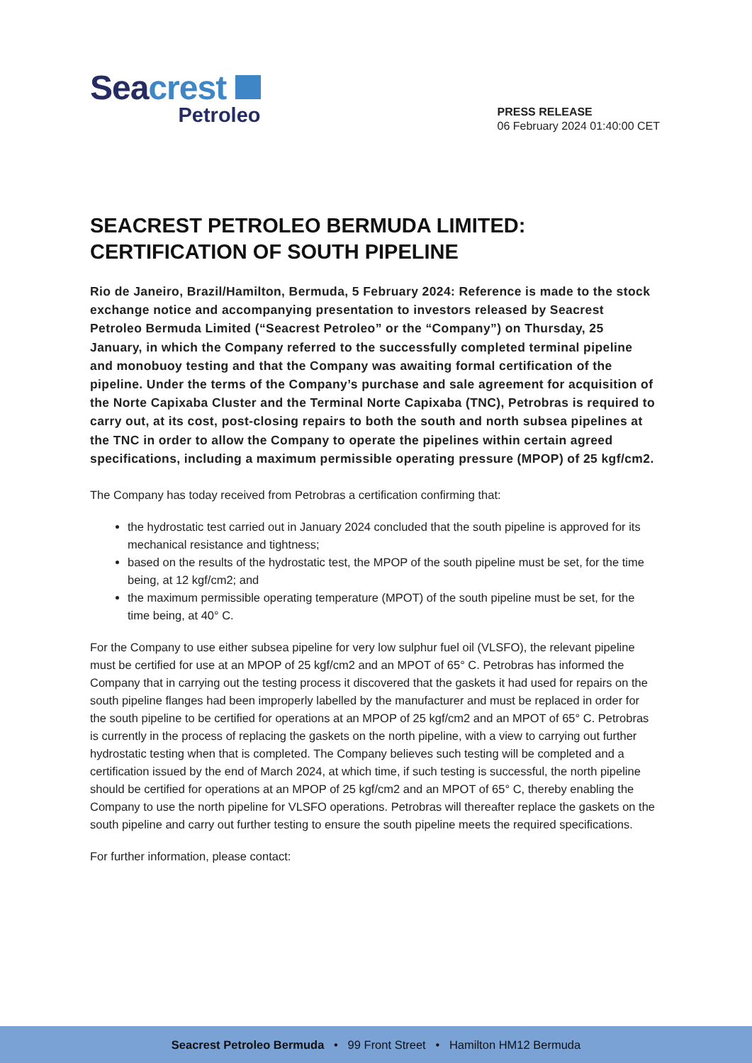Seacrest
Petroleo
PRESS RELEASE
06 February 2024 01:40:00 CET
SEACREST PETROLEO BERMUDA LIMITED: CERTIFICATION OF SOUTH PIPELINE
Rio de Janeiro, Brazil/Hamilton, Bermuda, 5 February 2024: Reference is made to the stock exchange notice and accompanying presentation to investors released by Seacrest Petroleo Bermuda Limited (“Seacrest Petroleo” or the “Company”) on Thursday, 25 January, in which the Company referred to the successfully completed terminal pipeline and monobuoy testing and that the Company was awaiting formal certification of the pipeline. Under the terms of the Company’s purchase and sale agreement for acquisition of the Norte Capixaba Cluster and the Terminal Norte Capixaba (TNC), Petrobras is required to carry out, at its cost, post-closing repairs to both the south and north subsea pipelines at the TNC in order to allow the Company to operate the pipelines within certain agreed specifications, including a maximum permissible operating pressure (MPOP) of 25 kgf/cm2.
The Company has today received from Petrobras a certification confirming that:
the hydrostatic test carried out in January 2024 concluded that the south pipeline is approved for its mechanical resistance and tightness;
based on the results of the hydrostatic test, the MPOP of the south pipeline must be set, for the time being, at 12 kgf/cm2; and
the maximum permissible operating temperature (MPOT) of the south pipeline must be set, for the time being, at 40° C.
For the Company to use either subsea pipeline for very low sulphur fuel oil (VLSFO), the relevant pipeline must be certified for use at an MPOP of 25 kgf/cm2 and an MPOT of 65° C. Petrobras has informed the Company that in carrying out the testing process it discovered that the gaskets it had used for repairs on the south pipeline flanges had been improperly labelled by the manufacturer and must be replaced in order for the south pipeline to be certified for operations at an MPOP of 25 kgf/cm2 and an MPOT of 65° C. Petrobras is currently in the process of replacing the gaskets on the north pipeline, with a view to carrying out further hydrostatic testing when that is completed. The Company believes such testing will be completed and a certification issued by the end of March 2024, at which time, if such testing is successful, the north pipeline should be certified for operations at an MPOP of 25 kgf/cm2 and an MPOT of 65° C, thereby enabling the Company to use the north pipeline for VLSFO operations. Petrobras will thereafter replace the gaskets on the south pipeline and carry out further testing to ensure the south pipeline meets the required specifications.
For further information, please contact:
Seacrest Petroleo Bermuda • 99 Front Street • Hamilton HM12 Bermuda